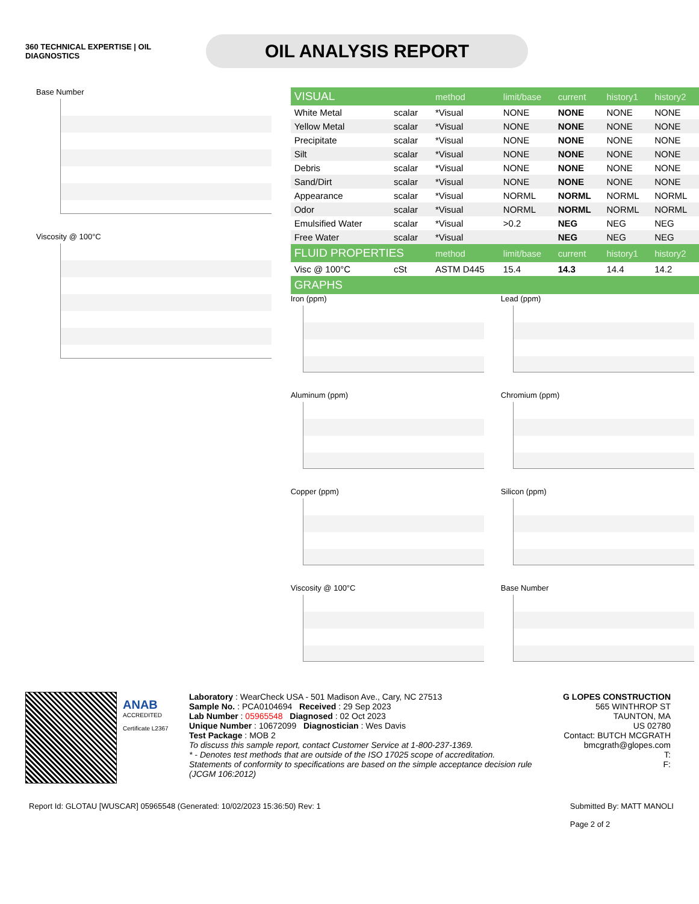360 TECHNICAL EXPERTISE | OIL DIAGNOSTICS
OIL ANALYSIS REPORT
Base Number
Viscosity @ 100°C
| VISUAL | | method | limit/base | current | history1 | history2 |
| --- | --- | --- | --- | --- | --- | --- |
| White Metal | scalar | *Visual | NONE | NONE | NONE | NONE |
| Yellow Metal | scalar | *Visual | NONE | NONE | NONE | NONE |
| Precipitate | scalar | *Visual | NONE | NONE | NONE | NONE |
| Silt | scalar | *Visual | NONE | NONE | NONE | NONE |
| Debris | scalar | *Visual | NONE | NONE | NONE | NONE |
| Sand/Dirt | scalar | *Visual | NONE | NONE | NONE | NONE |
| Appearance | scalar | *Visual | NORML | NORML | NORML | NORML |
| Odor | scalar | *Visual | NORML | NORML | NORML | NORML |
| Emulsified Water | scalar | *Visual | >0.2 | NEG | NEG | NEG |
| Free Water | scalar | *Visual | | NEG | NEG | NEG |
| FLUID PROPERTIES | | method | limit/base | current | history1 | history2 |
| Visc @ 100°C | cSt | ASTM D445 | 15.4 | 14.3 | 14.4 | 14.2 |
| GRAPHS | | | | | | |
Iron (ppm)
Lead (ppm)
Aluminum (ppm)
Chromium (ppm)
Copper (ppm)
Silicon (ppm)
Viscosity @ 100°C
Base Number
ANAB
ACCREDITED
Certificate L2367
Laboratory : WearCheck USA - 501 Madison Ave., Cary, NC 27513
Sample No. : PCA0104694 Received : 29 Sep 2023
Lab Number : 05965548 Diagnosed : 02 Oct 2023
Unique Number : 10672099 Diagnostician : Wes Davis
Test Package : MOB 2
To discuss this sample report, contact Customer Service at 1-800-237-1369.
* - Denotes test methods that are outside of the ISO 17025 scope of accreditation.
Statements of conformity to specifications are based on the simple acceptance decision rule (JCGM 106:2012)
G LOPES CONSTRUCTION
565 WINTHROP ST
TAUNTON, MA
US 02780
Contact: BUTCH MCGRATH
bmcgrath@glopes.com
T:
F:
Report Id: GLOTAU [WUSCAR] 05965548 (Generated: 10/02/2023 15:36:50) Rev: 1 Submitted By: MATT MANOLI
Page 2 of 2